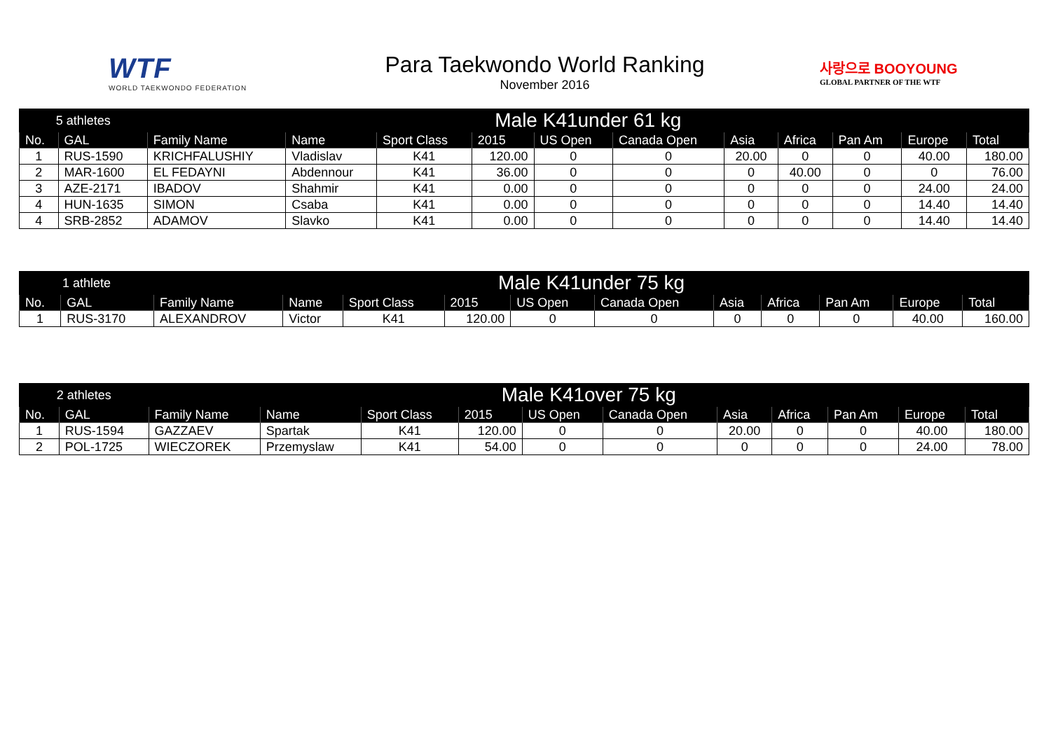WTF
WORLD TAEKWONDO FEDERATION
Para Taekwondo World Ranking
November 2016
사랑으로 BOOYOUNG
GLOBAL PARTNER OF THE WTF
| 5 athletes | | Male K41under 61 kg | | | | | | | | | | |
| No. | GAL | Family Name | Name | Sport Class | 2015 | US Open | Canada Open | Asia | Africa | Pan Am | Europe | Total |
| 1 | RUS-1590 | KRICHFALUSHIY | Vladislav | K41 | 120.00 | 0 | 0 | 20.00 | 0 | 0 | 40.00 | 180.00 |
| 2 | MAR-1600 | EL FEDAYNI | Abdennour | K41 | 36.00 | 0 | 0 | 0 | 40.00 | 0 | 0 | 76.00 |
| 3 | AZE-2171 | IBADOV | Shahmir | K41 | 0.00 | 0 | 0 | 0 | 0 | 0 | 24.00 | 24.00 |
| 4 | HUN-1635 | SIMON | Csaba | K41 | 0.00 | 0 | 0 | 0 | 0 | 0 | 14.40 | 14.40 |
| 4 | SRB-2852 | ADAMOV | Slavko | K41 | 0.00 | 0 | 0 | 0 | 0 | 0 | 14.40 | 14.40 |
| 1 athlete | | Male K41under 75 kg | | | | | | | | | | |
| No. | GAL | Family Name | Name | Sport Class | 2015 | US Open | Canada Open | Asia | Africa | Pan Am | Europe | Total |
| 1 | RUS-3170 | ALEXANDROV | Victor | K41 | 120.00 | 0 | 0 | 0 | 0 | 0 | 40.00 | 160.00 |
| 2 athletes | | Male K41over 75 kg | | | | | | | | | | |
| No. | GAL | Family Name | Name | Sport Class | 2015 | US Open | Canada Open | Asia | Africa | Pan Am | Europe | Total |
| 1 | RUS-1594 | GAZZAEV | Spartak | K41 | 120.00 | 0 | 0 | 20.00 | 0 | 0 | 40.00 | 180.00 |
| 2 | POL-1725 | WIECZOREK | Przemyslaw | K41 | 54.00 | 0 | 0 | 0 | 0 | 0 | 24.00 | 78.00 |